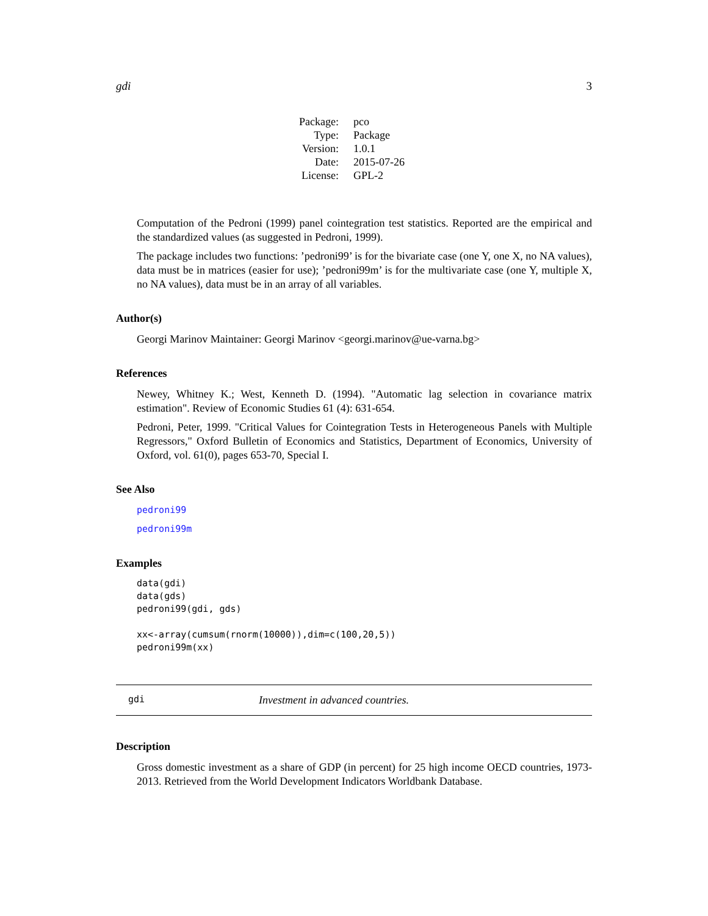gdi 3
| Package: | pco |
| Type: | Package |
| Version: | 1.0.1 |
| Date: | 2015-07-26 |
| License: | GPL-2 |
Computation of the Pedroni (1999) panel cointegration test statistics. Reported are the empirical and the standardized values (as suggested in Pedroni, 1999).
The package includes two functions: ’pedroni99’ is for the bivariate case (one Y, one X, no NA values), data must be in matrices (easier for use); ’pedroni99m’ is for the multivariate case (one Y, multiple X, no NA values), data must be in an array of all variables.
Author(s)
Georgi Marinov Maintainer: Georgi Marinov <georgi.marinov@ue-varna.bg>
References
Newey, Whitney K.; West, Kenneth D. (1994). "Automatic lag selection in covariance matrix estimation". Review of Economic Studies 61 (4): 631-654.
Pedroni, Peter, 1999. "Critical Values for Cointegration Tests in Heterogeneous Panels with Multiple Regressors," Oxford Bulletin of Economics and Statistics, Department of Economics, University of Oxford, vol. 61(0), pages 653-70, Special I.
See Also
pedroni99
pedroni99m
Examples
data(gdi)
data(gds)
pedroni99(gdi, gds)

xx<-array(cumsum(rnorm(10000)),dim=c(100,20,5))
pedroni99m(xx)
gdi Investment in advanced countries.
Description
Gross domestic investment as a share of GDP (in percent) for 25 high income OECD countries, 1973-2013. Retrieved from the World Development Indicators Worldbank Database.